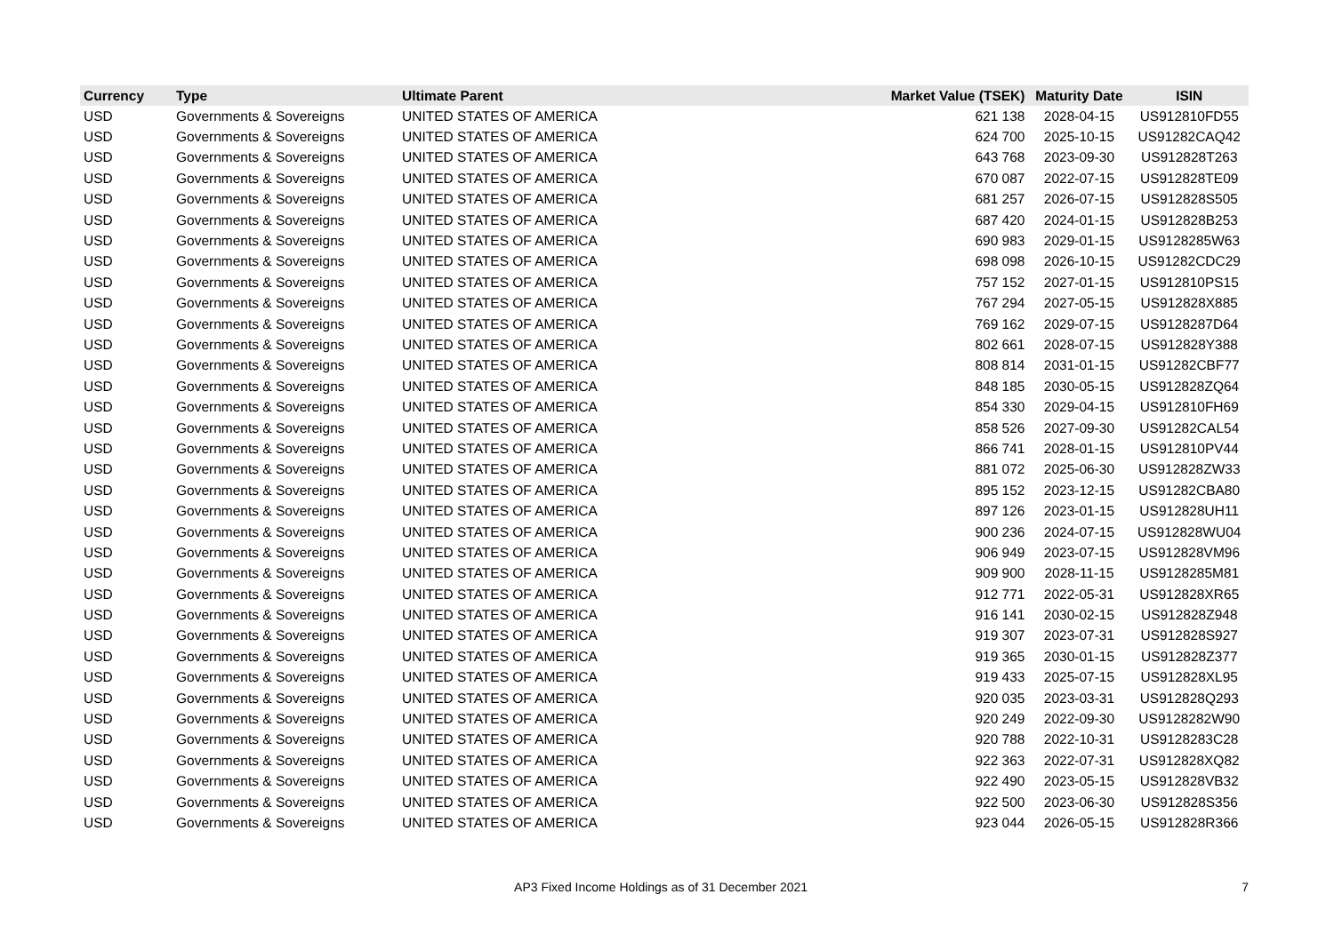| Currency | Type | Ultimate Parent | Market Value (TSEK) | Maturity Date | ISIN |
| --- | --- | --- | --- | --- | --- |
| USD | Governments & Sovereigns | UNITED STATES OF AMERICA | 621 138 | 2028-04-15 | US912810FD55 |
| USD | Governments & Sovereigns | UNITED STATES OF AMERICA | 624 700 | 2025-10-15 | US91282CAQ42 |
| USD | Governments & Sovereigns | UNITED STATES OF AMERICA | 643 768 | 2023-09-30 | US912828T263 |
| USD | Governments & Sovereigns | UNITED STATES OF AMERICA | 670 087 | 2022-07-15 | US912828TE09 |
| USD | Governments & Sovereigns | UNITED STATES OF AMERICA | 681 257 | 2026-07-15 | US912828S505 |
| USD | Governments & Sovereigns | UNITED STATES OF AMERICA | 687 420 | 2024-01-15 | US912828B253 |
| USD | Governments & Sovereigns | UNITED STATES OF AMERICA | 690 983 | 2029-01-15 | US9128285W63 |
| USD | Governments & Sovereigns | UNITED STATES OF AMERICA | 698 098 | 2026-10-15 | US91282CDC29 |
| USD | Governments & Sovereigns | UNITED STATES OF AMERICA | 757 152 | 2027-01-15 | US912810PS15 |
| USD | Governments & Sovereigns | UNITED STATES OF AMERICA | 767 294 | 2027-05-15 | US912828X885 |
| USD | Governments & Sovereigns | UNITED STATES OF AMERICA | 769 162 | 2029-07-15 | US9128287D64 |
| USD | Governments & Sovereigns | UNITED STATES OF AMERICA | 802 661 | 2028-07-15 | US912828Y388 |
| USD | Governments & Sovereigns | UNITED STATES OF AMERICA | 808 814 | 2031-01-15 | US91282CBF77 |
| USD | Governments & Sovereigns | UNITED STATES OF AMERICA | 848 185 | 2030-05-15 | US912828ZQ64 |
| USD | Governments & Sovereigns | UNITED STATES OF AMERICA | 854 330 | 2029-04-15 | US912810FH69 |
| USD | Governments & Sovereigns | UNITED STATES OF AMERICA | 858 526 | 2027-09-30 | US91282CAL54 |
| USD | Governments & Sovereigns | UNITED STATES OF AMERICA | 866 741 | 2028-01-15 | US912810PV44 |
| USD | Governments & Sovereigns | UNITED STATES OF AMERICA | 881 072 | 2025-06-30 | US912828ZW33 |
| USD | Governments & Sovereigns | UNITED STATES OF AMERICA | 895 152 | 2023-12-15 | US91282CBA80 |
| USD | Governments & Sovereigns | UNITED STATES OF AMERICA | 897 126 | 2023-01-15 | US912828UH11 |
| USD | Governments & Sovereigns | UNITED STATES OF AMERICA | 900 236 | 2024-07-15 | US912828WU04 |
| USD | Governments & Sovereigns | UNITED STATES OF AMERICA | 906 949 | 2023-07-15 | US912828VM96 |
| USD | Governments & Sovereigns | UNITED STATES OF AMERICA | 909 900 | 2028-11-15 | US9128285M81 |
| USD | Governments & Sovereigns | UNITED STATES OF AMERICA | 912 771 | 2022-05-31 | US912828XR65 |
| USD | Governments & Sovereigns | UNITED STATES OF AMERICA | 916 141 | 2030-02-15 | US912828Z948 |
| USD | Governments & Sovereigns | UNITED STATES OF AMERICA | 919 307 | 2023-07-31 | US912828S927 |
| USD | Governments & Sovereigns | UNITED STATES OF AMERICA | 919 365 | 2030-01-15 | US912828Z377 |
| USD | Governments & Sovereigns | UNITED STATES OF AMERICA | 919 433 | 2025-07-15 | US912828XL95 |
| USD | Governments & Sovereigns | UNITED STATES OF AMERICA | 920 035 | 2023-03-31 | US912828Q293 |
| USD | Governments & Sovereigns | UNITED STATES OF AMERICA | 920 249 | 2022-09-30 | US9128282W90 |
| USD | Governments & Sovereigns | UNITED STATES OF AMERICA | 920 788 | 2022-10-31 | US9128283C28 |
| USD | Governments & Sovereigns | UNITED STATES OF AMERICA | 922 363 | 2022-07-31 | US912828XQ82 |
| USD | Governments & Sovereigns | UNITED STATES OF AMERICA | 922 490 | 2023-05-15 | US912828VB32 |
| USD | Governments & Sovereigns | UNITED STATES OF AMERICA | 922 500 | 2023-06-30 | US912828S356 |
| USD | Governments & Sovereigns | UNITED STATES OF AMERICA | 923 044 | 2026-05-15 | US912828R366 |
AP3 Fixed Income Holdings as of 31 December 2021
7